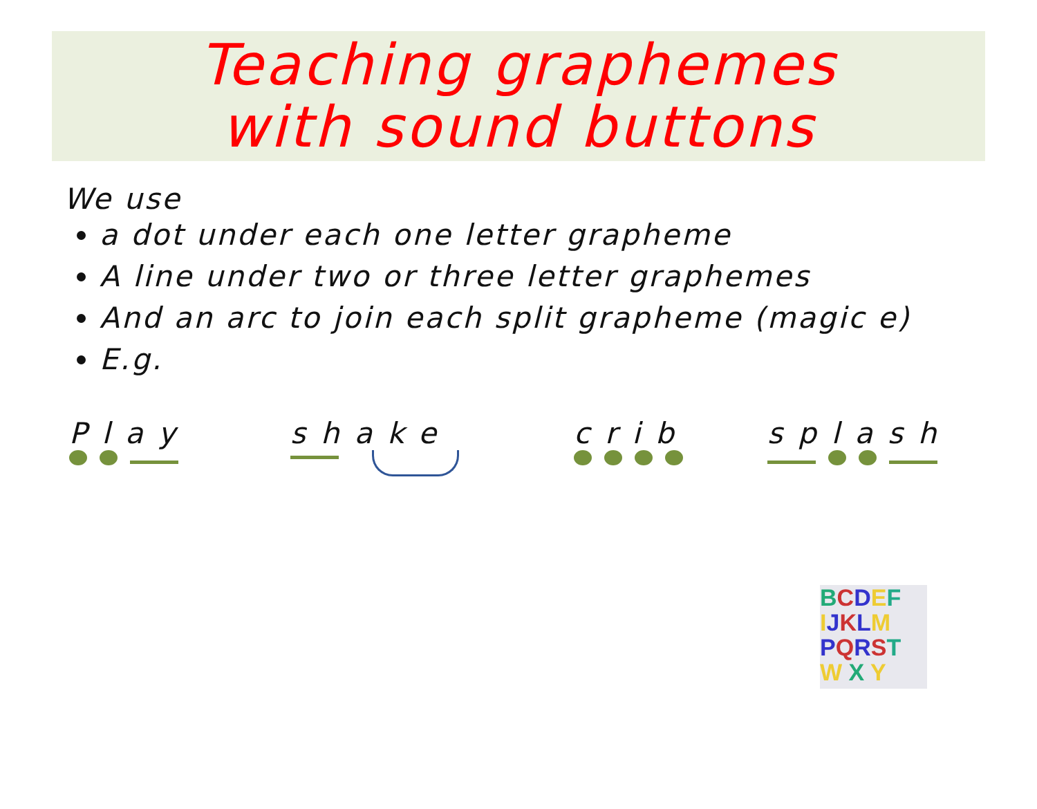Teaching graphemes
with sound buttons
We use
a dot under each one letter grapheme
A line under two or three letter graphemes
And an arc to join each split grapheme (magic e)
E.g.
Play shake crib splash
BCDEF
IJKLM
PQRST
W X Y